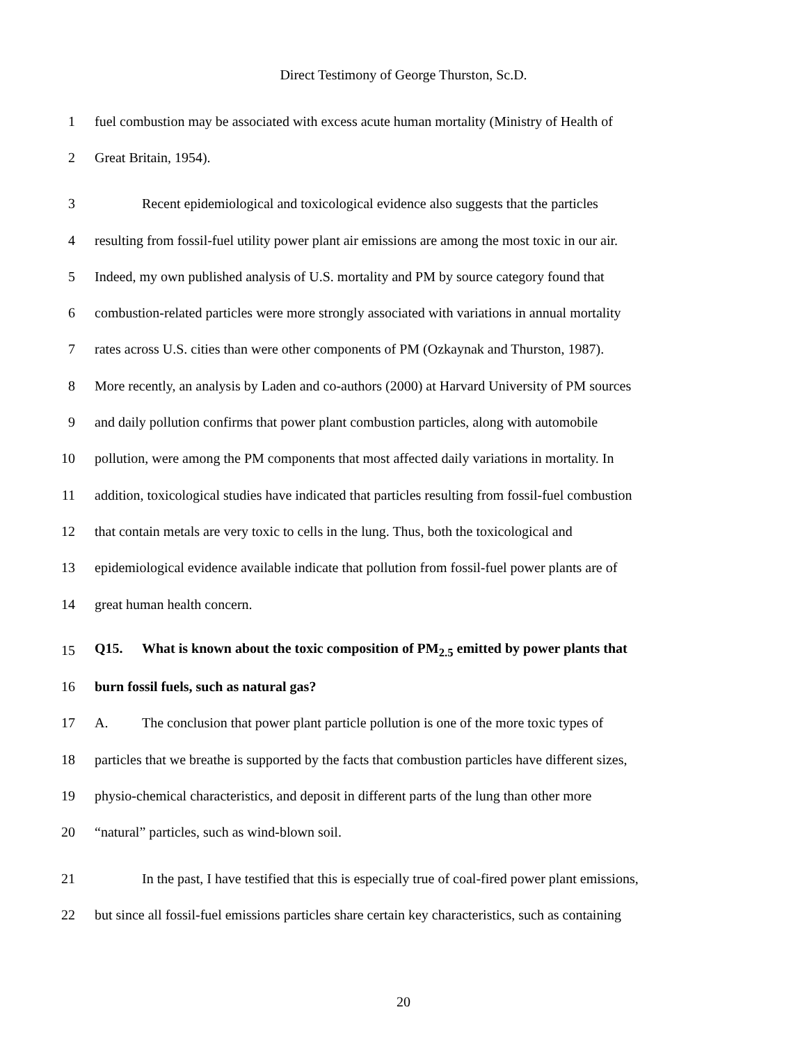Direct Testimony of George Thurston, Sc.D.
1 fuel combustion may be associated with excess acute human mortality (Ministry of Health of
2 Great Britain, 1954).
3 Recent epidemiological and toxicological evidence also suggests that the particles
4 resulting from fossil-fuel utility power plant air emissions are among the most toxic in our air.
5 Indeed, my own published analysis of U.S. mortality and PM by source category found that
6 combustion-related particles were more strongly associated with variations in annual mortality
7 rates across U.S. cities than were other components of PM (Ozkaynak and Thurston, 1987).
8 More recently, an analysis by Laden and co-authors (2000) at Harvard University of PM sources
9 and daily pollution confirms that power plant combustion particles, along with automobile
10 pollution, were among the PM components that most affected daily variations in mortality. In
11 addition, toxicological studies have indicated that particles resulting from fossil-fuel combustion
12 that contain metals are very toxic to cells in the lung. Thus, both the toxicological and
13 epidemiological evidence available indicate that pollution from fossil-fuel power plants are of
14 great human health concern.
15 Q15. What is known about the toxic composition of PM<sub>2.5</sub> emitted by power plants that
16 burn fossil fuels, such as natural gas?
17 A. The conclusion that power plant particle pollution is one of the more toxic types of
18 particles that we breathe is supported by the facts that combustion particles have different sizes,
19 physio-chemical characteristics, and deposit in different parts of the lung than other more
20 “natural” particles, such as wind-blown soil.
21 In the past, I have testified that this is especially true of coal-fired power plant emissions,
22 but since all fossil-fuel emissions particles share certain key characteristics, such as containing
20